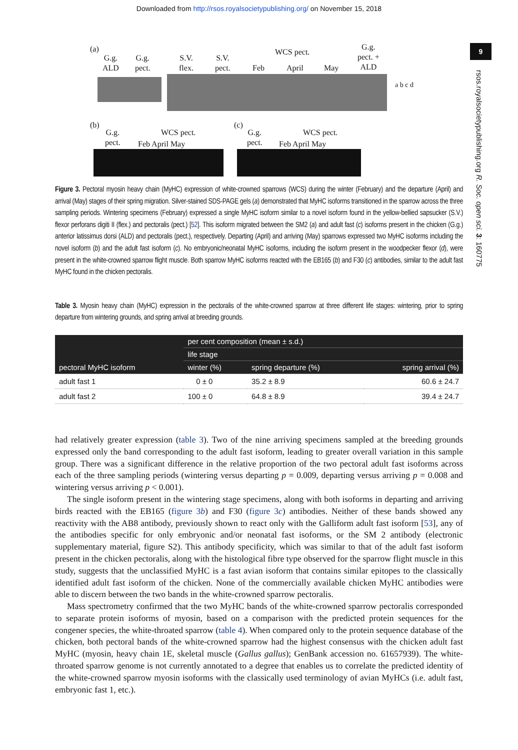Downloaded from http://rsos.royalsocietypublishing.org/ on November 15, 2018
9
rsos.royalsocietypublishing.org R. Soc. open sci. 3: 160775
(a)
G.g.
ALD
G.g.
pect.
S.V.
flex.
S.V.
pect.
WCS pect.
Feb April May
G.g.
pect. +
ALD
a b c d
(b)
G.g.
pect.
WCS pect.
Feb April May
(c)
G.g.
pect.
WCS pect.
Feb April May
Figure 3. Pectoral myosin heavy chain (MyHC) expression of white-crowned sparrows (WCS) during the winter (February) and the departure (April) and arrival (May) stages of their spring migration. Silver-stained SDS-PAGE gels (a) demonstrated that MyHC isoforms transitioned in the sparrow across the three sampling periods. Wintering specimens (February) expressed a single MyHC isoform similar to a novel isoform found in the yellow-bellied sapsucker (S.V.) flexor perforans digiti II (flex.) and pectoralis (pect.) [52]. This isoform migrated between the SM2 (a) and adult fast (c) isoforms present in the chicken (G.g.) anterior latissimus dorsi (ALD) and pectoralis (pect.), respectively. Departing (April) and arriving (May) sparrows expressed two MyHC isoforms including the novel isoform (b) and the adult fast isoform (c). No embryonic/neonatal MyHC isoforms, including the isoform present in the woodpecker flexor (d), were present in the white-crowned sparrow flight muscle. Both sparrow MyHC isoforms reacted with the EB165 (b) and F30 (c) antibodies, similar to the adult fast MyHC found in the chicken pectoralis.
Table 3. Myosin heavy chain (MyHC) expression in the pectoralis of the white-crowned sparrow at three different life stages: wintering, prior to spring departure from wintering grounds, and spring arrival at breeding grounds.
| pectoral MyHC isoform | per cent composition (mean ± s.d.) | | |
| --- | --- | --- | --- |
| | life stage | | |
| | winter (%) | spring departure (%) | spring arrival (%) |
| adult fast 1 | 0 ± 0 | 35.2 ± 8.9 | 60.6 ± 24.7 |
| adult fast 2 | 100 ± 0 | 64.8 ± 8.9 | 39.4 ± 24.7 |
had relatively greater expression (table 3). Two of the nine arriving specimens sampled at the breeding grounds expressed only the band corresponding to the adult fast isoform, leading to greater overall variation in this sample group. There was a significant difference in the relative proportion of the two pectoral adult fast isoforms across each of the three sampling periods (wintering versus departing p = 0.009, departing versus arriving p = 0.008 and wintering versus arriving p < 0.001).
The single isoform present in the wintering stage specimens, along with both isoforms in departing and arriving birds reacted with the EB165 (figure 3b) and F30 (figure 3c) antibodies. Neither of these bands showed any reactivity with the AB8 antibody, previously shown to react only with the Galliform adult fast isoform [53], any of the antibodies specific for only embryonic and/or neonatal fast isoforms, or the SM 2 antibody (electronic supplementary material, figure S2). This antibody specificity, which was similar to that of the adult fast isoform present in the chicken pectoralis, along with the histological fibre type observed for the sparrow flight muscle in this study, suggests that the unclassified MyHC is a fast avian isoform that contains similar epitopes to the classically identified adult fast isoform of the chicken. None of the commercially available chicken MyHC antibodies were able to discern between the two bands in the white-crowned sparrow pectoralis.
Mass spectrometry confirmed that the two MyHC bands of the white-crowned sparrow pectoralis corresponded to separate protein isoforms of myosin, based on a comparison with the predicted protein sequences for the congener species, the white-throated sparrow (table 4). When compared only to the protein sequence database of the chicken, both pectoral bands of the white-crowned sparrow had the highest consensus with the chicken adult fast MyHC (myosin, heavy chain 1E, skeletal muscle (Gallus gallus); GenBank accession no. 61657939). The white-throated sparrow genome is not currently annotated to a degree that enables us to correlate the predicted identity of the white-crowned sparrow myosin isoforms with the classically used terminology of avian MyHCs (i.e. adult fast, embryonic fast 1, etc.).